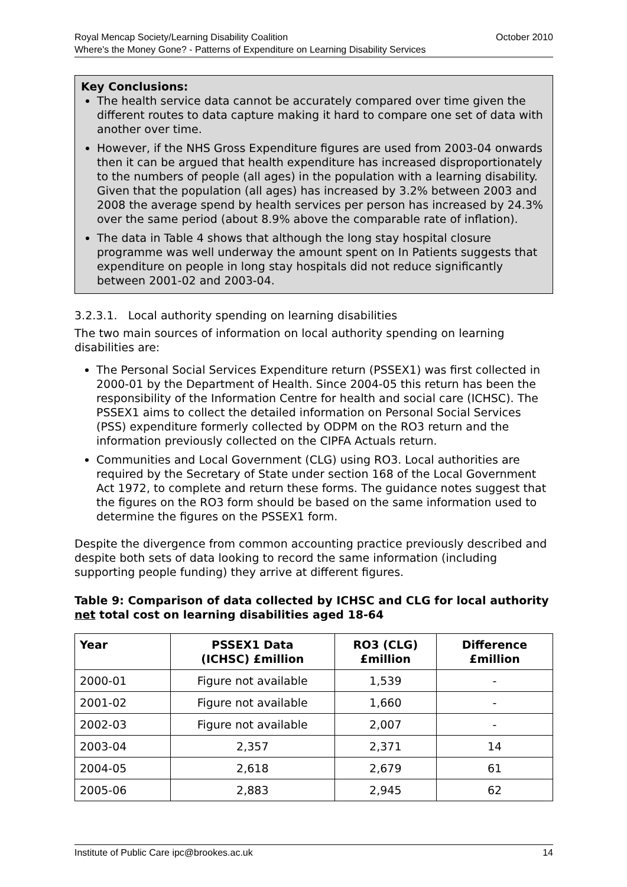October 2010 Royal Mencap Society/Learning Disability Coalition
Where's the Money Gone? - Patterns of Expenditure on Learning Disability Services
Key Conclusions:
The health service data cannot be accurately compared over time given the different routes to data capture making it hard to compare one set of data with another over time.
However, if the NHS Gross Expenditure figures are used from 2003-04 onwards then it can be argued that health expenditure has increased disproportionately to the numbers of people (all ages) in the population with a learning disability. Given that the population (all ages) has increased by 3.2% between 2003 and 2008 the average spend by health services per person has increased by 24.3% over the same period (about 8.9% above the comparable rate of inflation).
The data in Table 4 shows that although the long stay hospital closure programme was well underway the amount spent on In Patients suggests that expenditure on people in long stay hospitals did not reduce significantly between 2001-02 and 2003-04.
3.2.3.1. Local authority spending on learning disabilities
The two main sources of information on local authority spending on learning disabilities are:
The Personal Social Services Expenditure return (PSSEX1) was first collected in 2000-01 by the Department of Health. Since 2004-05 this return has been the responsibility of the Information Centre for health and social care (ICHSC). The PSSEX1 aims to collect the detailed information on Personal Social Services (PSS) expenditure formerly collected by ODPM on the RO3 return and the information previously collected on the CIPFA Actuals return.
Communities and Local Government (CLG) using RO3. Local authorities are required by the Secretary of State under section 168 of the Local Government Act 1972, to complete and return these forms. The guidance notes suggest that the figures on the RO3 form should be based on the same information used to determine the figures on the PSSEX1 form.
Despite the divergence from common accounting practice previously described and despite both sets of data looking to record the same information (including supporting people funding) they arrive at different figures.
Table 9: Comparison of data collected by ICHSC and CLG for local authority net total cost on learning disabilities aged 18-64
| Year | PSSEX1 Data (ICHSC) £million | RO3 (CLG) £million | Difference £million |
| --- | --- | --- | --- |
| 2000-01 | Figure not available | 1,539 | - |
| 2001-02 | Figure not available | 1,660 | - |
| 2002-03 | Figure not available | 2,007 | - |
| 2003-04 | 2,357 | 2,371 | 14 |
| 2004-05 | 2,618 | 2,679 | 61 |
| 2005-06 | 2,883 | 2,945 | 62 |
14 Institute of Public Care ipc@brookes.ac.uk